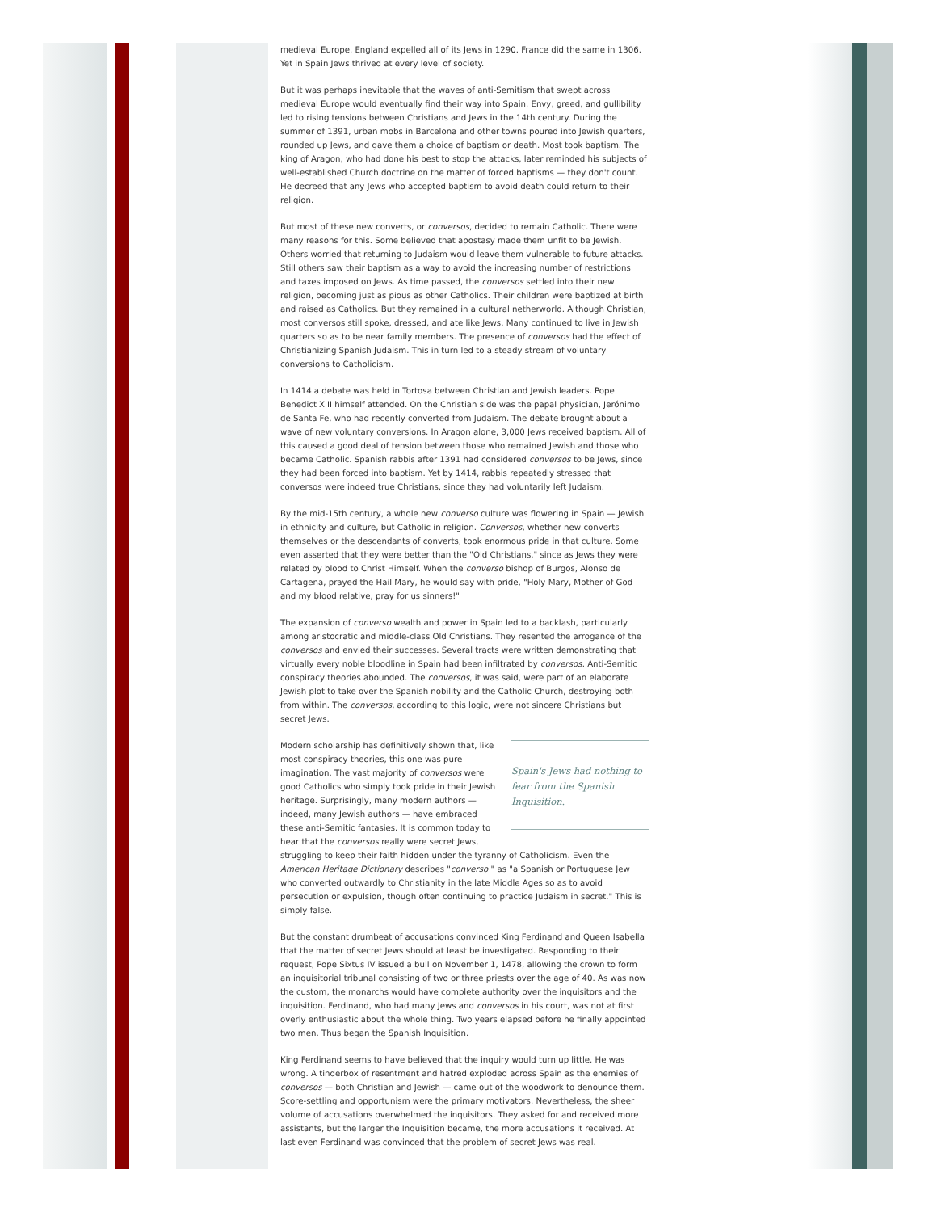medieval Europe. England expelled all of its Jews in 1290. France did the same in 1306. Yet in Spain Jews thrived at every level of society.
But it was perhaps inevitable that the waves of anti-Semitism that swept across medieval Europe would eventually find their way into Spain. Envy, greed, and gullibility led to rising tensions between Christians and Jews in the 14th century. During the summer of 1391, urban mobs in Barcelona and other towns poured into Jewish quarters, rounded up Jews, and gave them a choice of baptism or death. Most took baptism. The king of Aragon, who had done his best to stop the attacks, later reminded his subjects of well-established Church doctrine on the matter of forced baptisms — they don't count. He decreed that any Jews who accepted baptism to avoid death could return to their religion.
But most of these new converts, or conversos, decided to remain Catholic. There were many reasons for this. Some believed that apostasy made them unfit to be Jewish. Others worried that returning to Judaism would leave them vulnerable to future attacks. Still others saw their baptism as a way to avoid the increasing number of restrictions and taxes imposed on Jews. As time passed, the conversos settled into their new religion, becoming just as pious as other Catholics. Their children were baptized at birth and raised as Catholics. But they remained in a cultural netherworld. Although Christian, most conversos still spoke, dressed, and ate like Jews. Many continued to live in Jewish quarters so as to be near family members. The presence of conversos had the effect of Christianizing Spanish Judaism. This in turn led to a steady stream of voluntary conversions to Catholicism.
In 1414 a debate was held in Tortosa between Christian and Jewish leaders. Pope Benedict XIII himself attended. On the Christian side was the papal physician, Jerónimo de Santa Fe, who had recently converted from Judaism. The debate brought about a wave of new voluntary conversions. In Aragon alone, 3,000 Jews received baptism. All of this caused a good deal of tension between those who remained Jewish and those who became Catholic. Spanish rabbis after 1391 had considered conversos to be Jews, since they had been forced into baptism. Yet by 1414, rabbis repeatedly stressed that conversos were indeed true Christians, since they had voluntarily left Judaism.
By the mid-15th century, a whole new converso culture was flowering in Spain — Jewish in ethnicity and culture, but Catholic in religion. Conversos, whether new converts themselves or the descendants of converts, took enormous pride in that culture. Some even asserted that they were better than the "Old Christians," since as Jews they were related by blood to Christ Himself. When the converso bishop of Burgos, Alonso de Cartagena, prayed the Hail Mary, he would say with pride, "Holy Mary, Mother of God and my blood relative, pray for us sinners!"
The expansion of converso wealth and power in Spain led to a backlash, particularly among aristocratic and middle-class Old Christians. They resented the arrogance of the conversos and envied their successes. Several tracts were written demonstrating that virtually every noble bloodline in Spain had been infiltrated by conversos. Anti-Semitic conspiracy theories abounded. The conversos, it was said, were part of an elaborate Jewish plot to take over the Spanish nobility and the Catholic Church, destroying both from within. The conversos, according to this logic, were not sincere Christians but secret Jews.
Spain's Jews had nothing to fear from the Spanish Inquisition.
Modern scholarship has definitively shown that, like most conspiracy theories, this one was pure imagination. The vast majority of conversos were good Catholics who simply took pride in their Jewish heritage. Surprisingly, many modern authors — indeed, many Jewish authors — have embraced these anti-Semitic fantasies. It is common today to hear that the conversos really were secret Jews, struggling to keep their faith hidden under the tyranny of Catholicism. Even the American Heritage Dictionary describes "converso " as "a Spanish or Portuguese Jew who converted outwardly to Christianity in the late Middle Ages so as to avoid persecution or expulsion, though often continuing to practice Judaism in secret." This is simply false.
But the constant drumbeat of accusations convinced King Ferdinand and Queen Isabella that the matter of secret Jews should at least be investigated. Responding to their request, Pope Sixtus IV issued a bull on November 1, 1478, allowing the crown to form an inquisitorial tribunal consisting of two or three priests over the age of 40. As was now the custom, the monarchs would have complete authority over the inquisitors and the inquisition. Ferdinand, who had many Jews and conversos in his court, was not at first overly enthusiastic about the whole thing. Two years elapsed before he finally appointed two men. Thus began the Spanish Inquisition.
King Ferdinand seems to have believed that the inquiry would turn up little. He was wrong. A tinderbox of resentment and hatred exploded across Spain as the enemies of conversos — both Christian and Jewish — came out of the woodwork to denounce them. Score-settling and opportunism were the primary motivators. Nevertheless, the sheer volume of accusations overwhelmed the inquisitors. They asked for and received more assistants, but the larger the Inquisition became, the more accusations it received. At last even Ferdinand was convinced that the problem of secret Jews was real.